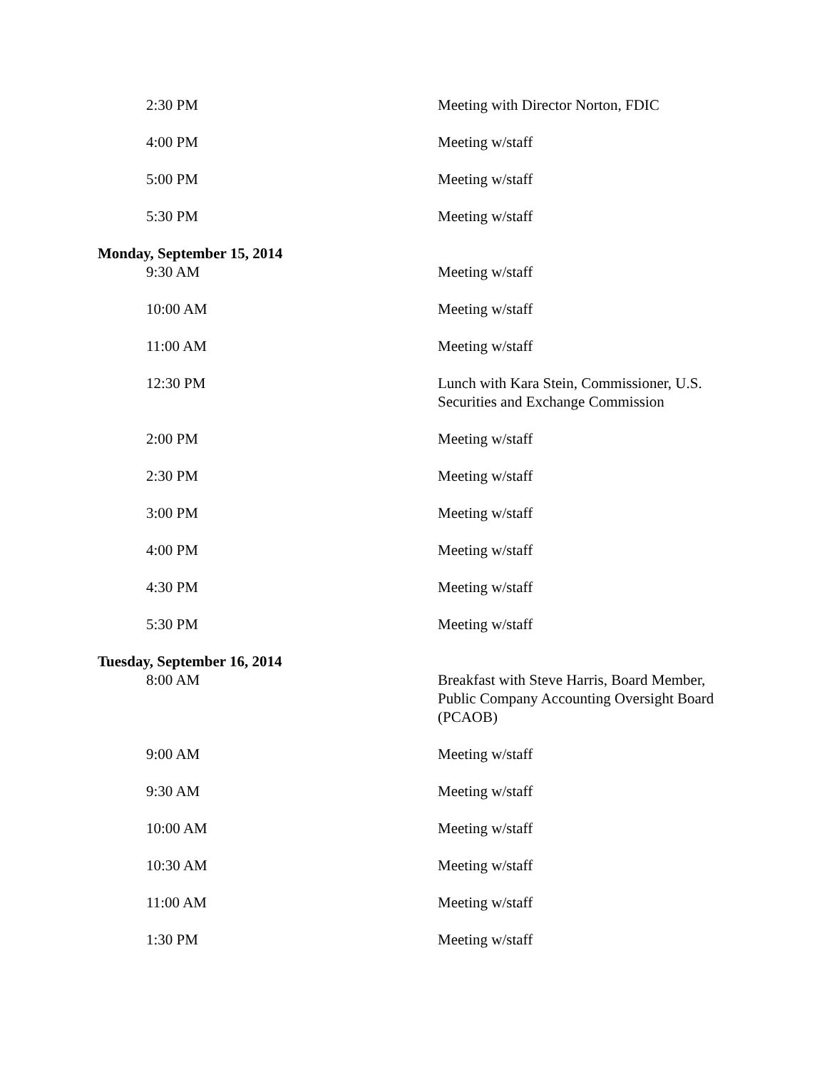| 2:30 PM | Meeting with Director Norton, FDIC |
| 4:00 PM | Meeting w/staff |
| 5:00 PM | Meeting w/staff |
| 5:30 PM | Meeting w/staff |
| Monday, September 15, 2014 | |
| 9:30 AM | Meeting w/staff |
| 10:00 AM | Meeting w/staff |
| 11:00 AM | Meeting w/staff |
| 12:30 PM | Lunch with Kara Stein, Commissioner, U.S. Securities and Exchange Commission |
| 2:00 PM | Meeting w/staff |
| 2:30 PM | Meeting w/staff |
| 3:00 PM | Meeting w/staff |
| 4:00 PM | Meeting w/staff |
| 4:30 PM | Meeting w/staff |
| 5:30 PM | Meeting w/staff |
| Tuesday, September 16, 2014 | |
| 8:00 AM | Breakfast with Steve Harris, Board Member, Public Company Accounting Oversight Board (PCAOB) |
| 9:00 AM | Meeting w/staff |
| 9:30 AM | Meeting w/staff |
| 10:00 AM | Meeting w/staff |
| 10:30 AM | Meeting w/staff |
| 11:00 AM | Meeting w/staff |
| 1:30 PM | Meeting w/staff |